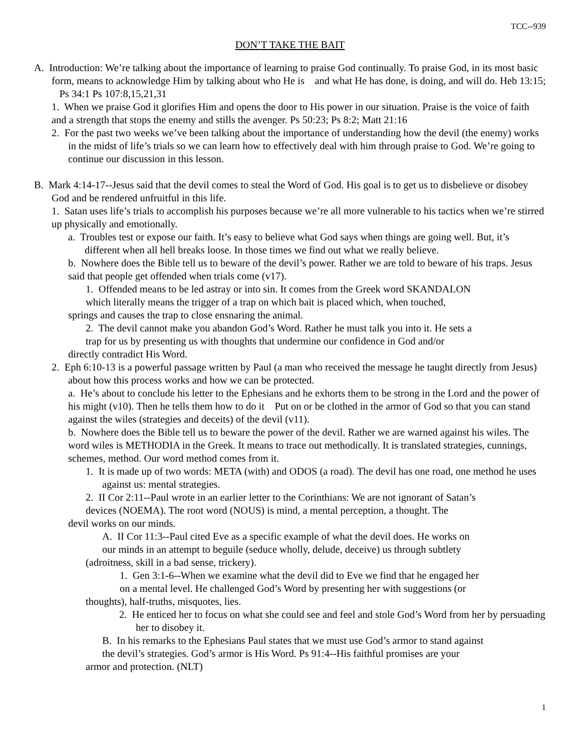TCC--939
DON’T TAKE THE BAIT
A. Introduction: We’re talking about the importance of learning to praise God continually. To praise God, in its most basic form, means to acknowledge Him by talking about who He is and what He has done, is doing, and will do. Heb 13:15; Ps 34:1 Ps 107:8,15,21,31
1. When we praise God it glorifies Him and opens the door to His power in our situation. Praise is the voice of faith and a strength that stops the enemy and stills the avenger. Ps 50:23; Ps 8:2; Matt 21:16
2. For the past two weeks we’ve been talking about the importance of understanding how the devil (the enemy) works in the midst of life’s trials so we can learn how to effectively deal with him through praise to God. We’re going to continue our discussion in this lesson.
B. Mark 4:14-17--Jesus said that the devil comes to steal the Word of God. His goal is to get us to disbelieve or disobey God and be rendered unfruitful in this life.
1. Satan uses life’s trials to accomplish his purposes because we’re all more vulnerable to his tactics when we’re stirred up physically and emotionally.
a. Troubles test or expose our faith. It’s easy to believe what God says when things are going well. But, it’s different when all hell breaks loose. In those times we find out what we really believe.
b. Nowhere does the Bible tell us to beware of the devil’s power. Rather we are told to beware of his traps. Jesus said that people get offended when trials come (v17).
1. Offended means to be led astray or into sin. It comes from the Greek word SKANDALON
which literally means the trigger of a trap on which bait is placed which, when touched,
springs and causes the trap to close ensnaring the animal.
2. The devil cannot make you abandon God’s Word. Rather he must talk you into it. He sets a
trap for us by presenting us with thoughts that undermine our confidence in God and/or
directly contradict His Word.
2. Eph 6:10-13 is a powerful passage written by Paul (a man who received the message he taught directly from Jesus) about how this process works and how we can be protected.
a. He’s about to conclude his letter to the Ephesians and he exhorts them to be strong in the Lord and the power of his might (v10). Then he tells them how to do it Put on or be clothed in the armor of God so that you can stand against the wiles (strategies and deceits) of the devil (v11).
b. Nowhere does the Bible tell us to beware the power of the devil. Rather we are warned against his wiles. The word wiles is METHODIA in the Greek. It means to trace out methodically. It is translated strategies, cunnings, schemes, method. Our word method comes from it.
1. It is made up of two words: META (with) and ODOS (a road). The devil has one road, one method he uses against us: mental strategies.
2. II Cor 2:11--Paul wrote in an earlier letter to the Corinthians: We are not ignorant of Satan’s
devices (NOEMA). The root word (NOUS) is mind, a mental perception, a thought. The
devil works on our minds.
A. II Cor 11:3--Paul cited Eve as a specific example of what the devil does. He works on
our minds in an attempt to beguile (seduce wholly, delude, deceive) us through subtlety
(adroitness, skill in a bad sense, trickery).
1. Gen 3:1-6--When we examine what the devil did to Eve we find that he engaged her
on a mental level. He challenged God’s Word by presenting her with suggestions (or
thoughts), half-truths, misquotes, lies.
2. He enticed her to focus on what she could see and feel and stole God’s Word from her by persuading her to disobey it.
B. In his remarks to the Ephesians Paul states that we must use God’s armor to stand against
the devil’s strategies. God’s armor is His Word. Ps 91:4--His faithful promises are your
armor and protection. (NLT)
1